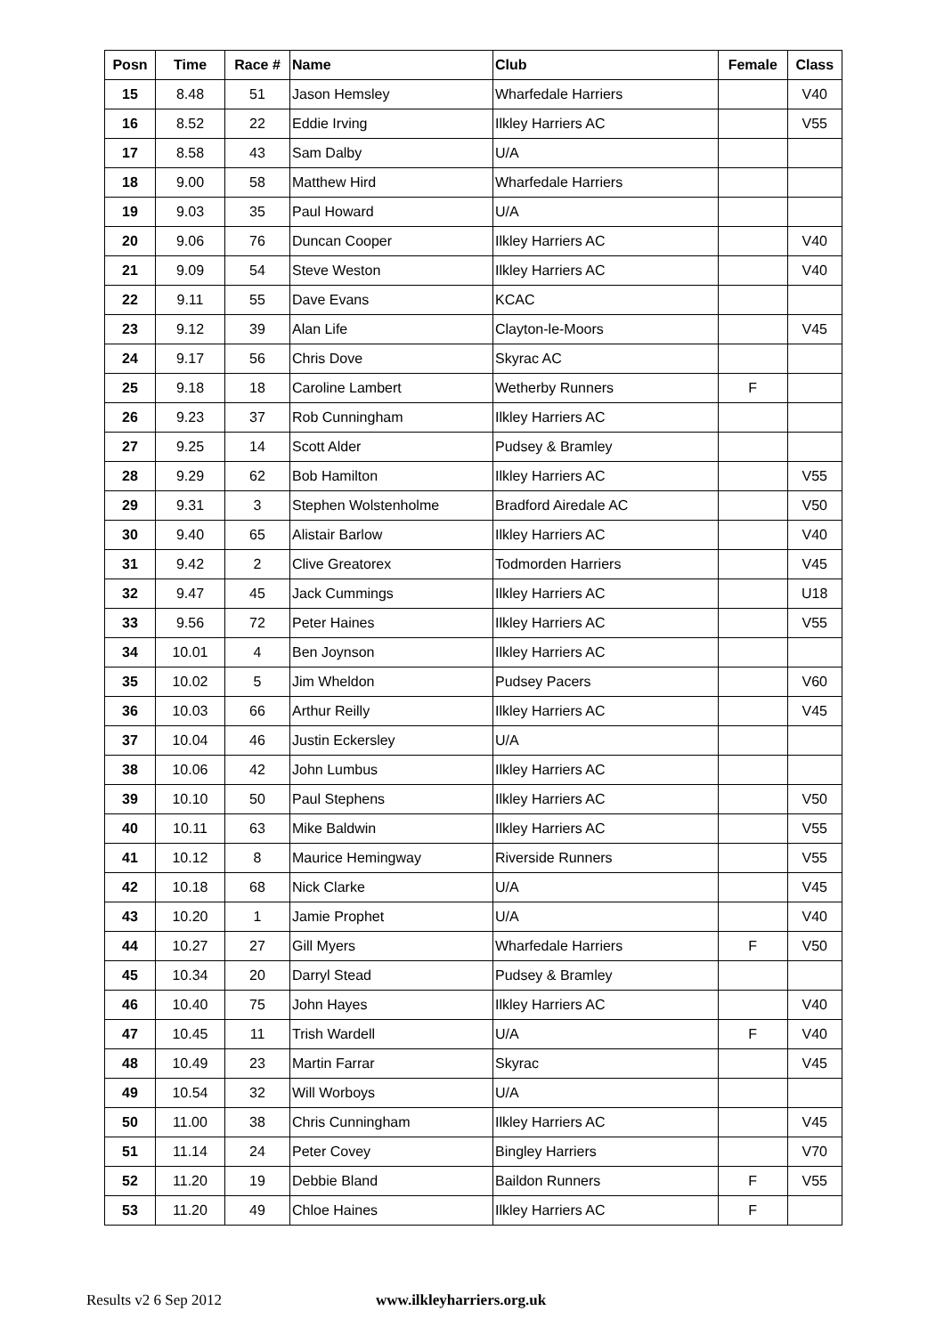| Posn | Time | Race # | Name | Club | Female | Class |
| --- | --- | --- | --- | --- | --- | --- |
| 15 | 8.48 | 51 | Jason Hemsley | Wharfedale Harriers | | V40 |
| 16 | 8.52 | 22 | Eddie Irving | Ilkley Harriers AC | | V55 |
| 17 | 8.58 | 43 | Sam Dalby | U/A | | |
| 18 | 9.00 | 58 | Matthew Hird | Wharfedale Harriers | | |
| 19 | 9.03 | 35 | Paul Howard | U/A | | |
| 20 | 9.06 | 76 | Duncan Cooper | Ilkley Harriers AC | | V40 |
| 21 | 9.09 | 54 | Steve Weston | Ilkley Harriers AC | | V40 |
| 22 | 9.11 | 55 | Dave Evans | KCAC | | |
| 23 | 9.12 | 39 | Alan Life | Clayton-le-Moors | | V45 |
| 24 | 9.17 | 56 | Chris Dove | Skyrac AC | | |
| 25 | 9.18 | 18 | Caroline Lambert | Wetherby Runners | F | |
| 26 | 9.23 | 37 | Rob Cunningham | Ilkley Harriers AC | | |
| 27 | 9.25 | 14 | Scott Alder | Pudsey & Bramley | | |
| 28 | 9.29 | 62 | Bob Hamilton | Ilkley Harriers AC | | V55 |
| 29 | 9.31 | 3 | Stephen Wolstenholme | Bradford Airedale AC | | V50 |
| 30 | 9.40 | 65 | Alistair Barlow | Ilkley Harriers AC | | V40 |
| 31 | 9.42 | 2 | Clive Greatorex | Todmorden Harriers | | V45 |
| 32 | 9.47 | 45 | Jack Cummings | Ilkley Harriers AC | | U18 |
| 33 | 9.56 | 72 | Peter Haines | Ilkley Harriers AC | | V55 |
| 34 | 10.01 | 4 | Ben Joynson | Ilkley Harriers AC | | |
| 35 | 10.02 | 5 | Jim Wheldon | Pudsey Pacers | | V60 |
| 36 | 10.03 | 66 | Arthur Reilly | Ilkley Harriers AC | | V45 |
| 37 | 10.04 | 46 | Justin Eckersley | U/A | | |
| 38 | 10.06 | 42 | John Lumbus | Ilkley Harriers AC | | |
| 39 | 10.10 | 50 | Paul Stephens | Ilkley Harriers AC | | V50 |
| 40 | 10.11 | 63 | Mike Baldwin | Ilkley Harriers AC | | V55 |
| 41 | 10.12 | 8 | Maurice Hemingway | Riverside Runners | | V55 |
| 42 | 10.18 | 68 | Nick Clarke | U/A | | V45 |
| 43 | 10.20 | 1 | Jamie Prophet | U/A | | V40 |
| 44 | 10.27 | 27 | Gill Myers | Wharfedale Harriers | F | V50 |
| 45 | 10.34 | 20 | Darryl Stead | Pudsey & Bramley | | |
| 46 | 10.40 | 75 | John Hayes | Ilkley Harriers AC | | V40 |
| 47 | 10.45 | 11 | Trish Wardell | U/A | F | V40 |
| 48 | 10.49 | 23 | Martin Farrar | Skyrac | | V45 |
| 49 | 10.54 | 32 | Will Worboys | U/A | | |
| 50 | 11.00 | 38 | Chris Cunningham | Ilkley Harriers AC | | V45 |
| 51 | 11.14 | 24 | Peter Covey | Bingley Harriers | | V70 |
| 52 | 11.20 | 19 | Debbie Bland | Baildon Runners | F | V55 |
| 53 | 11.20 | 49 | Chloe Haines | Ilkley Harriers AC | F | |
Results v2 6 Sep 2012 www.ilkleyharriers.org.uk